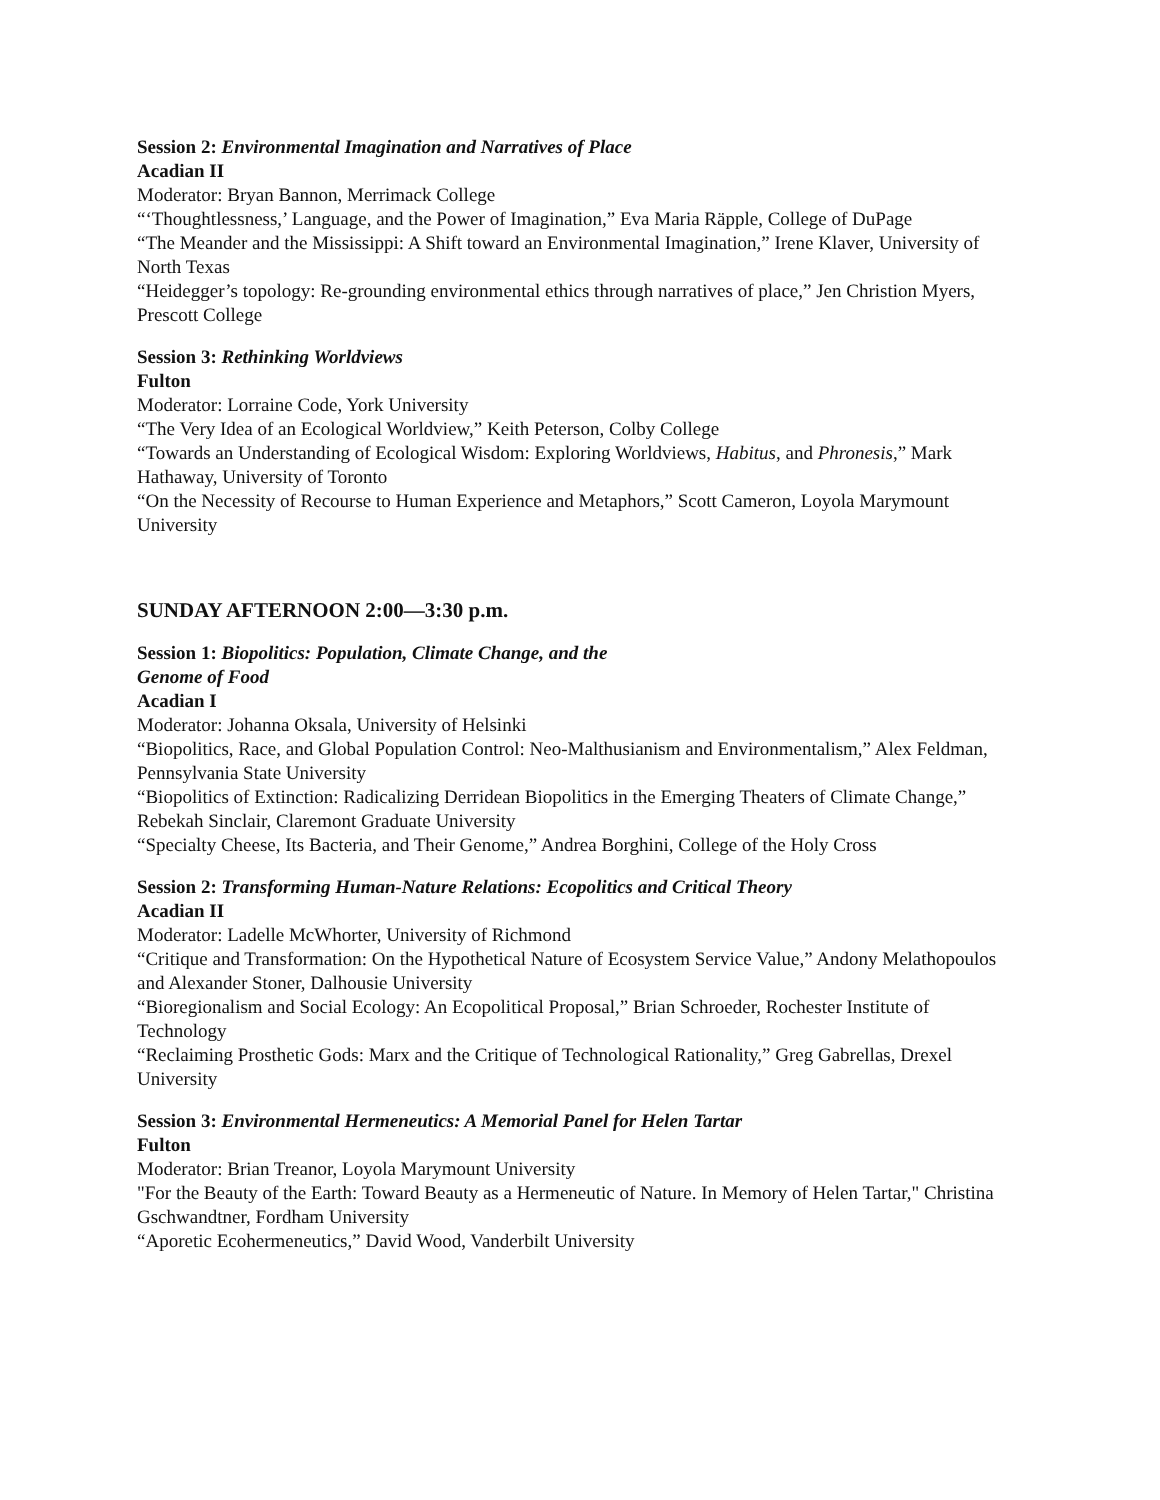Session 2: Environmental Imagination and Narratives of Place
Acadian II
Moderator: Bryan Bannon, Merrimack College
“‘Thoughtlessness,’ Language, and the Power of Imagination,” Eva Maria Räpple, College of DuPage
“The Meander and the Mississippi: A Shift toward an Environmental Imagination,” Irene Klaver, University of North Texas
“Heidegger’s topology: Re-grounding environmental ethics through narratives of place,” Jen Christion Myers, Prescott College
Session 3: Rethinking Worldviews
Fulton
Moderator: Lorraine Code, York University
“The Very Idea of an Ecological Worldview,” Keith Peterson, Colby College
“Towards an Understanding of Ecological Wisdom: Exploring Worldviews, Habitus, and Phronesis,” Mark Hathaway, University of Toronto
“On the Necessity of Recourse to Human Experience and Metaphors,” Scott Cameron, Loyola Marymount University
SUNDAY AFTERNOON 2:00—3:30 p.m.
Session 1: Biopolitics: Population, Climate Change, and the
Genome of Food
Acadian I
Moderator: Johanna Oksala, University of Helsinki
“Biopolitics, Race, and Global Population Control: Neo-Malthusianism and Environmentalism,” Alex Feldman, Pennsylvania State University
“Biopolitics of Extinction: Radicalizing Derridean Biopolitics in the Emerging Theaters of Climate Change,” Rebekah Sinclair, Claremont Graduate University
“Specialty Cheese, Its Bacteria, and Their Genome,” Andrea Borghini, College of the Holy Cross
Session 2: Transforming Human-Nature Relations: Ecopolitics and Critical Theory
Acadian II
Moderator: Ladelle McWhorter, University of Richmond
“Critique and Transformation: On the Hypothetical Nature of Ecosystem Service Value,” Andony Melathopoulos and Alexander Stoner, Dalhousie University
“Bioregionalism and Social Ecology: An Ecopolitical Proposal,” Brian Schroeder, Rochester Institute of Technology
“Reclaiming Prosthetic Gods: Marx and the Critique of Technological Rationality,” Greg Gabrellas, Drexel University
Session 3: Environmental Hermeneutics: A Memorial Panel for Helen Tartar
Fulton
Moderator: Brian Treanor, Loyola Marymount University
"For the Beauty of the Earth: Toward Beauty as a Hermeneutic of Nature. In Memory of Helen Tartar," Christina Gschwandtner, Fordham University
“Aporetic Ecohermeneutics,” David Wood, Vanderbilt University